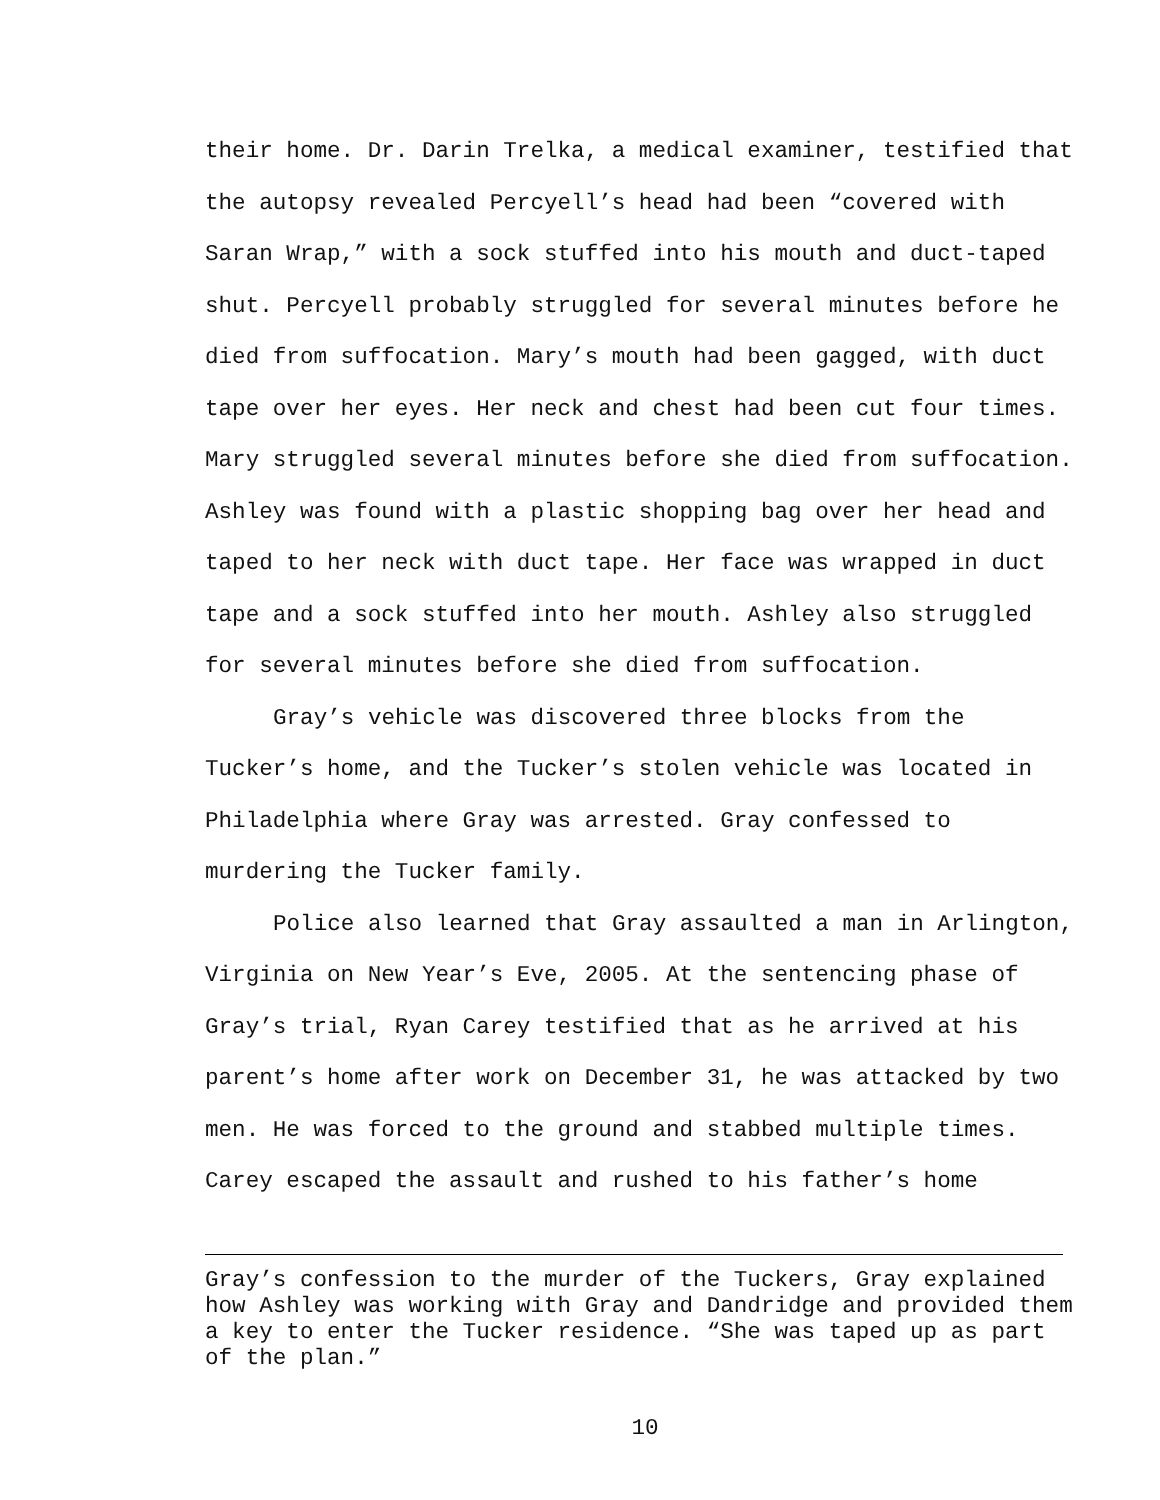their home. Dr. Darin Trelka, a medical examiner, testified that the autopsy revealed Percyell’s head had been “covered with Saran Wrap,” with a sock stuffed into his mouth and duct-taped shut. Percyell probably struggled for several minutes before he died from suffocation. Mary’s mouth had been gagged, with duct tape over her eyes. Her neck and chest had been cut four times. Mary struggled several minutes before she died from suffocation. Ashley was found with a plastic shopping bag over her head and taped to her neck with duct tape. Her face was wrapped in duct tape and a sock stuffed into her mouth. Ashley also struggled for several minutes before she died from suffocation.
Gray’s vehicle was discovered three blocks from the Tucker’s home, and the Tucker’s stolen vehicle was located in Philadelphia where Gray was arrested. Gray confessed to murdering the Tucker family.
Police also learned that Gray assaulted a man in Arlington, Virginia on New Year’s Eve, 2005. At the sentencing phase of Gray’s trial, Ryan Carey testified that as he arrived at his parent’s home after work on December 31, he was attacked by two men. He was forced to the ground and stabbed multiple times. Carey escaped the assault and rushed to his father’s home
Gray’s confession to the murder of the Tuckers, Gray explained how Ashley was working with Gray and Dandridge and provided them a key to enter the Tucker residence. “She was taped up as part of the plan.”
10